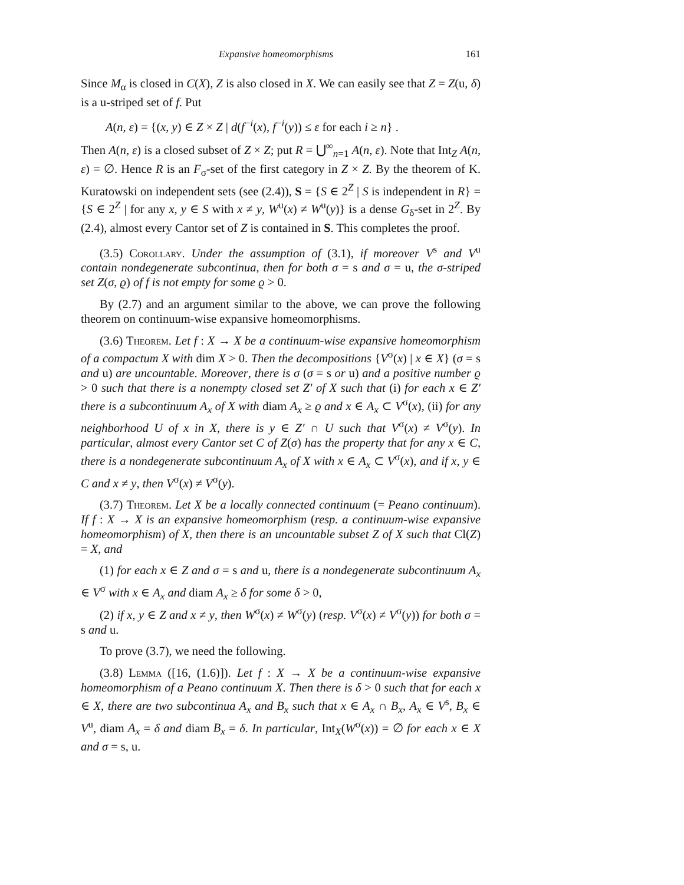Expansive homeomorphisms 161
Since M<sub>α</sub> is closed in C(X), Z is also closed in X. We can easily see that Z = Z(u, δ) is a u-striped set of f. Put
A(n, ε) = {(x, y) ∈ Z × Z | d(f<sup>−i</sup>(x), f<sup>−i</sup>(y)) ≤ ε for each i ≥ n} .
Then A(n, ε) is a closed subset of Z × Z; put R = ⋃<sup>∞</sup><sub>n=1</sub> A(n, ε). Note that Int<sub>Z</sub> A(n, ε) = ∅. Hence R is an F<sub>σ</sub>-set of the first category in Z × Z. By the theorem of K. Kuratowski on independent sets (see (2.4)), S = {S ∈ 2<sup>Z</sup> | S is independent in R} = {S ∈ 2<sup>Z</sup> | for any x, y ∈ S with x ≠ y, W<sup>u</sup>(x) ≠ W<sup>u</sup>(y)} is a dense G<sub>δ</sub>-set in 2<sup>Z</sup>. By (2.4), almost every Cantor set of Z is contained in S. This completes the proof.
(3.5) Corollary. Under the assumption of (3.1), if moreover V<sup>s</sup> and V<sup>u</sup> contain nondegenerate subcontinua, then for both σ = s and σ = u, the σ-striped set Z(σ, ϱ) of f is not empty for some ϱ > 0.
By (2.7) and an argument similar to the above, we can prove the following theorem on continuum-wise expansive homeomorphisms.
(3.6) Theorem. Let f : X → X be a continuum-wise expansive homeomorphism of a compactum X with dim X > 0. Then the decompositions {V<sup>σ</sup>(x) | x ∈ X} (σ = s and u) are uncountable. Moreover, there is σ (σ = s or u) and a positive number ϱ > 0 such that there is a nonempty closed set Z′ of X such that (i) for each x ∈ Z′ there is a subcontinuum A<sub>x</sub> of X with diam A<sub>x</sub> ≥ ϱ and x ∈ A<sub>x</sub> ⊂ V<sup>σ</sup>(x), (ii) for any neighborhood U of x in X, there is y ∈ Z′ ∩ U such that V<sup>σ</sup>(x) ≠ V<sup>σ</sup>(y). In particular, almost every Cantor set C of Z(σ) has the property that for any x ∈ C, there is a nondegenerate subcontinuum A<sub>x</sub> of X with x ∈ A<sub>x</sub> ⊂ V<sup>σ</sup>(x), and if x, y ∈ C and x ≠ y, then V<sup>σ</sup>(x) ≠ V<sup>σ</sup>(y).
(3.7) Theorem. Let X be a locally connected continuum (= Peano continuum). If f : X → X is an expansive homeomorphism (resp. a continuum-wise expansive homeomorphism) of X, then there is an uncountable subset Z of X such that Cl(Z) = X, and
(1) for each x ∈ Z and σ = s and u, there is a nondegenerate subcontinuum A<sub>x</sub> ∈ V<sup>σ</sup> with x ∈ A<sub>x</sub> and diam A<sub>x</sub> ≥ δ for some δ > 0,
(2) if x, y ∈ Z and x ≠ y, then W<sup>σ</sup>(x) ≠ W<sup>σ</sup>(y) (resp. V<sup>σ</sup>(x) ≠ V<sup>σ</sup>(y)) for both σ = s and u.
To prove (3.7), we need the following.
(3.8) Lemma ([16, (1.6)]). Let f : X → X be a continuum-wise expansive homeomorphism of a Peano continuum X. Then there is δ > 0 such that for each x ∈ X, there are two subcontinua A<sub>x</sub> and B<sub>x</sub> such that x ∈ A<sub>x</sub> ∩ B<sub>x</sub>, A<sub>x</sub> ∈ V<sup>s</sup>, B<sub>x</sub> ∈ V<sup>u</sup>, diam A<sub>x</sub> = δ and diam B<sub>x</sub> = δ. In particular, Int<sub>X</sub>(W<sup>σ</sup>(x)) = ∅ for each x ∈ X and σ = s, u.